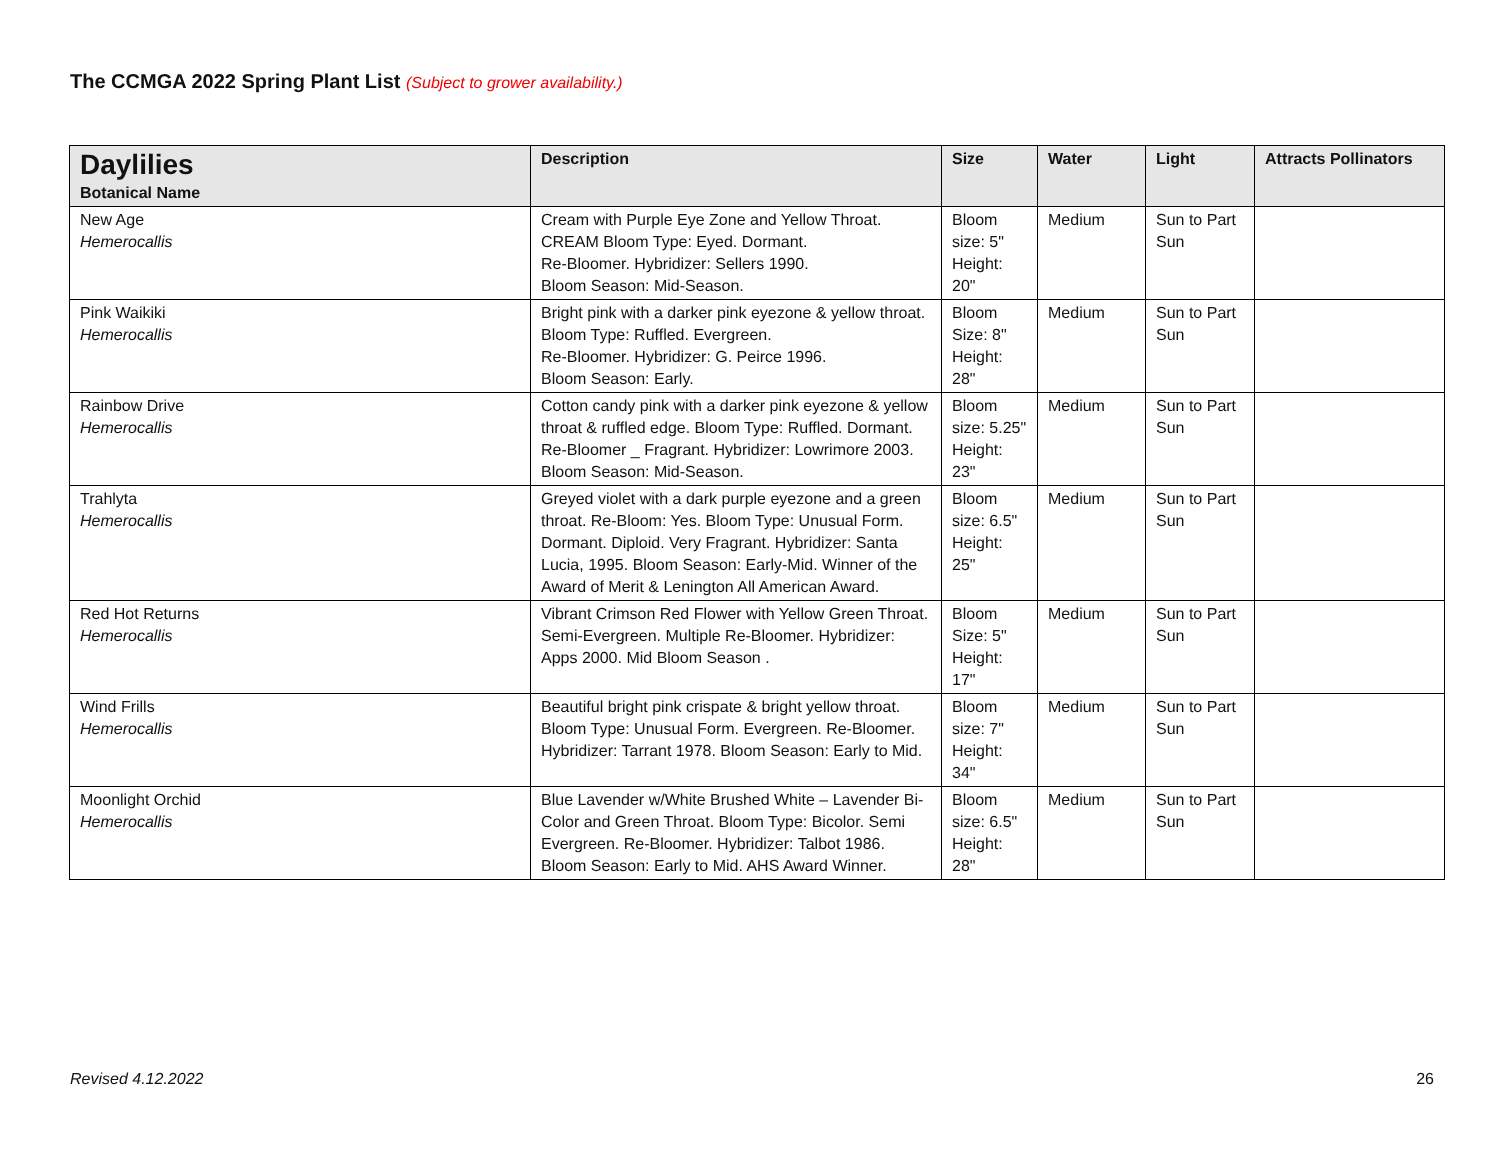The CCMGA 2022 Spring Plant List (Subject to grower availability.)
| Daylilies Botanical Name | Description | Size | Water | Light | Attracts Pollinators |
| --- | --- | --- | --- | --- | --- |
| New Age Hemerocallis | Cream with Purple Eye Zone and Yellow Throat. CREAM Bloom Type: Eyed. Dormant. Re-Bloomer. Hybridizer: Sellers 1990. Bloom Season: Mid-Season. | Bloom size: 5" Height: 20" | Medium | Sun to Part Sun | |
| Pink Waikiki Hemerocallis | Bright pink with a darker pink eyezone & yellow throat. Bloom Type: Ruffled. Evergreen. Re-Bloomer. Hybridizer: G. Peirce 1996. Bloom Season: Early. | Bloom Size: 8" Height: 28" | Medium | Sun to Part Sun | |
| Rainbow Drive Hemerocallis | Cotton candy pink with a darker pink eyezone & yellow throat & ruffled edge. Bloom Type: Ruffled. Dormant. Re-Bloomer _ Fragrant. Hybridizer: Lowrimore 2003. Bloom Season: Mid-Season. | Bloom size: 5.25" Height: 23" | Medium | Sun to Part Sun | |
| Trahlyta Hemerocallis | Greyed violet with a dark purple eyezone and a green throat. Re-Bloom: Yes. Bloom Type: Unusual Form. Dormant. Diploid. Very Fragrant. Hybridizer: Santa Lucia, 1995. Bloom Season: Early-Mid. Winner of the Award of Merit & Lenington All American Award. | Bloom size: 6.5" Height: 25" | Medium | Sun to Part Sun | |
| Red Hot Returns Hemerocallis | Vibrant Crimson Red Flower with Yellow Green Throat. Semi-Evergreen. Multiple Re-Bloomer. Hybridizer: Apps 2000. Mid Bloom Season . | Bloom Size: 5" Height: 17" | Medium | Sun to Part Sun | |
| Wind Frills Hemerocallis | Beautiful bright pink crispate & bright yellow throat. Bloom Type: Unusual Form. Evergreen. Re-Bloomer. Hybridizer: Tarrant 1978. Bloom Season: Early to Mid. | Bloom size: 7" Height: 34" | Medium | Sun to Part Sun | |
| Moonlight Orchid Hemerocallis | Blue Lavender w/White Brushed White – Lavender Bi-Color and Green Throat. Bloom Type: Bicolor. Semi Evergreen. Re-Bloomer. Hybridizer: Talbot 1986. Bloom Season: Early to Mid. AHS Award Winner. | Bloom size: 6.5" Height: 28" | Medium | Sun to Part Sun | |
Revised 4.12.2022 26